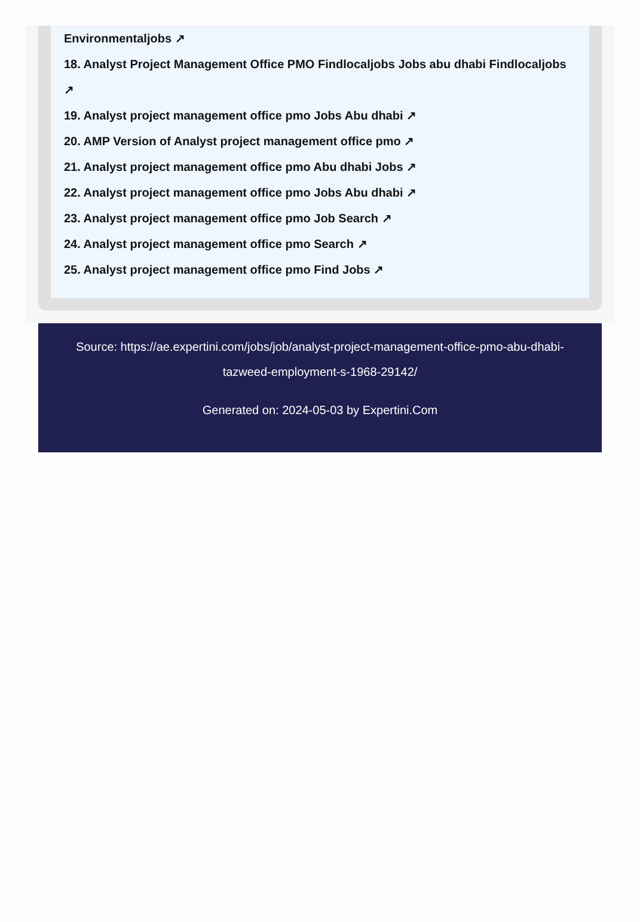Environmentaljobs ↗
18. Analyst Project Management Office PMO Findlocaljobs Jobs abu dhabi Findlocaljobs ↗
19. Analyst project management office pmo Jobs Abu dhabi ↗
20. AMP Version of Analyst project management office pmo ↗
21. Analyst project management office pmo Abu dhabi Jobs ↗
22. Analyst project management office pmo Jobs Abu dhabi ↗
23. Analyst project management office pmo Job Search ↗
24. Analyst project management office pmo Search ↗
25. Analyst project management office pmo Find Jobs ↗
Source: https://ae.expertini.com/jobs/job/analyst-project-management-office-pmo-abu-dhabi-tazweed-employment-s-1968-29142/
Generated on: 2024-05-03 by Expertini.Com